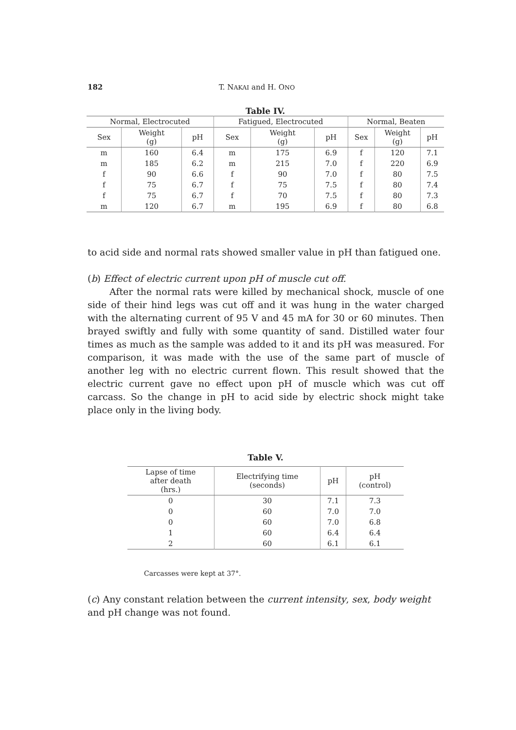182 T. NAKAI and H. ONO
Table IV.
| Normal, Electrocuted | | | Fatigued, Electrocuted | | | Normal, Beaten | | |
| --- | --- | --- | --- | --- | --- | --- | --- | --- |
| Sex | Weight (g) | pH | Sex | Weight (g) | pH | Sex | Weight (g) | pH |
| m | 160 | 6.4 | m | 175 | 6.9 | f | 120 | 7.1 |
| m | 185 | 6.2 | m | 215 | 7.0 | f | 220 | 6.9 |
| f | 90 | 6.6 | f | 90 | 7.0 | f | 80 | 7.5 |
| f | 75 | 6.7 | f | 75 | 7.5 | f | 80 | 7.4 |
| f | 75 | 6.7 | f | 70 | 7.5 | f | 80 | 7.3 |
| m | 120 | 6.7 | m | 195 | 6.9 | f | 80 | 6.8 |
to acid side and normal rats showed smaller value in pH than fatigued one.
(b) Effect of electric current upon pH of muscle cut off.
After the normal rats were killed by mechanical shock, muscle of one side of their hind legs was cut off and it was hung in the water charged with the alternating current of 95 V and 45 mA for 30 or 60 minutes. Then brayed swiftly and fully with some quantity of sand. Distilled water four times as much as the sample was added to it and its pH was measured. For comparison, it was made with the use of the same part of muscle of another leg with no electric current flown. This result showed that the electric current gave no effect upon pH of muscle which was cut off carcass. So the change in pH to acid side by electric shock might take place only in the living body.
Table V.
| Lapse of time after death (hrs.) | Electrifying time (seconds) | pH | pH (control) |
| --- | --- | --- | --- |
| 0 | 30 | 7.1 | 7.3 |
| 0 | 60 | 7.0 | 7.0 |
| 0 | 60 | 7.0 | 6.8 |
| 1 | 60 | 6.4 | 6.4 |
| 2 | 60 | 6.1 | 6.1 |
Carcasses were kept at 37°.
(c) Any constant relation between the current intensity, sex, body weight and pH change was not found.